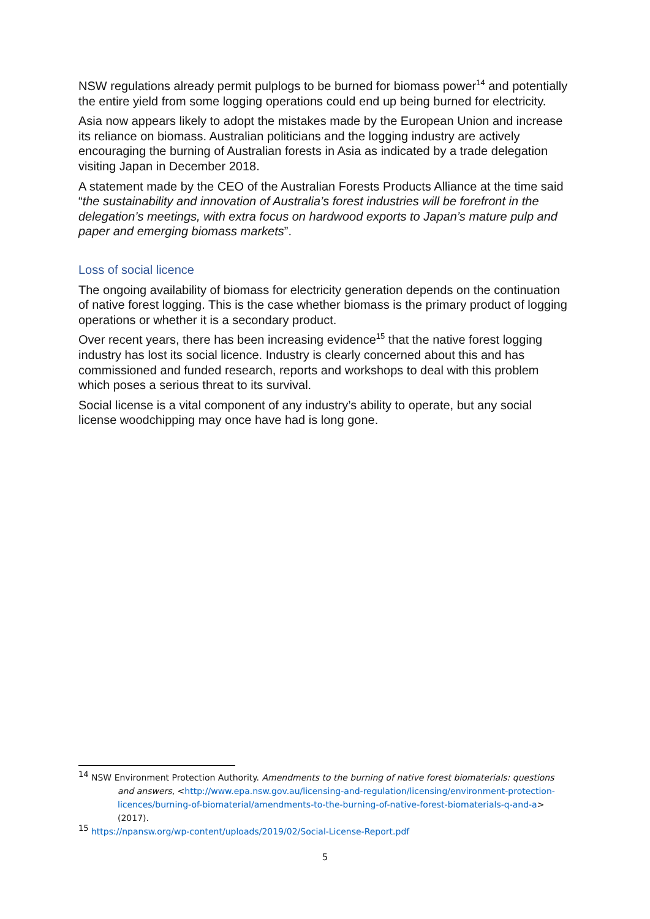NSW regulations already permit pulplogs to be burned for biomass power<sup>14</sup> and potentially the entire yield from some logging operations could end up being burned for electricity.
Asia now appears likely to adopt the mistakes made by the European Union and increase its reliance on biomass. Australian politicians and the logging industry are actively encouraging the burning of Australian forests in Asia as indicated by a trade delegation visiting Japan in December 2018.
A statement made by the CEO of the Australian Forests Products Alliance at the time said “the sustainability and innovation of Australia’s forest industries will be forefront in the delegation’s meetings, with extra focus on hardwood exports to Japan’s mature pulp and paper and emerging biomass markets”.
Loss of social licence
The ongoing availability of biomass for electricity generation depends on the continuation of native forest logging. This is the case whether biomass is the primary product of logging operations or whether it is a secondary product.
Over recent years, there has been increasing evidence<sup>15</sup> that the native forest logging industry has lost its social licence. Industry is clearly concerned about this and has commissioned and funded research, reports and workshops to deal with this problem which poses a serious threat to its survival.
Social license is a vital component of any industry’s ability to operate, but any social license woodchipping may once have had is long gone.
<sup>14</sup> NSW Environment Protection Authority. Amendments to the burning of native forest biomaterials: questions and answers, <http://www.epa.nsw.gov.au/licensing-and-regulation/licensing/environment-protection-licences/burning-of-biomaterial/amendments-to-the-burning-of-native-forest-biomaterials-q-and-a> (2017).
<sup>15</sup> https://npansw.org/wp-content/uploads/2019/02/Social-License-Report.pdf
5